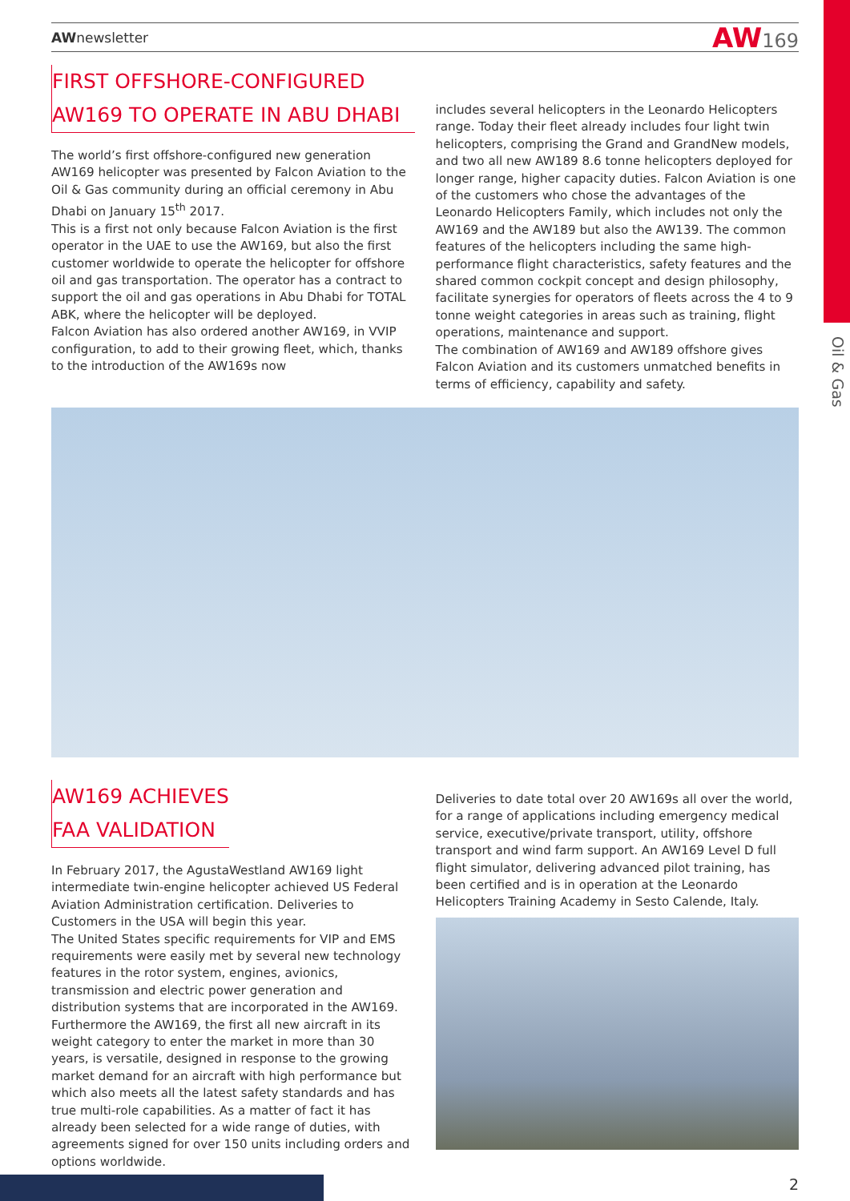Oil & Gas
AWnewsletter AW169
FIRST OFFSHORE-CONFIGURED
AW169 TO OPERATE IN ABU DHABI
The world’s first offshore-configured new generation AW169 helicopter was presented by Falcon Aviation to the Oil & Gas community during an official ceremony in Abu Dhabi on January 15<sup>th</sup> 2017.
This is a first not only because Falcon Aviation is the first operator in the UAE to use the AW169, but also the first customer worldwide to operate the helicopter for offshore oil and gas transportation. The operator has a contract to support the oil and gas operations in Abu Dhabi for TOTAL ABK, where the helicopter will be deployed.
Falcon Aviation has also ordered another AW169, in VVIP configuration, to add to their growing fleet, which, thanks to the introduction of the AW169s now
includes several helicopters in the Leonardo Helicopters range. Today their fleet already includes four light twin helicopters, comprising the Grand and GrandNew models, and two all new AW189 8.6 tonne helicopters deployed for longer range, higher capacity duties. Falcon Aviation is one of the customers who chose the advantages of the Leonardo Helicopters Family, which includes not only the AW169 and the AW189 but also the AW139. The common features of the helicopters including the same high-performance flight characteristics, safety features and the shared common cockpit concept and design philosophy, facilitate synergies for operators of fleets across the 4 to 9 tonne weight categories in areas such as training, flight operations, maintenance and support.
The combination of AW169 and AW189 offshore gives Falcon Aviation and its customers unmatched benefits in terms of efficiency, capability and safety.
AW169 ACHIEVES
FAA VALIDATION
In February 2017, the AgustaWestland AW169 light intermediate twin-engine helicopter achieved US Federal Aviation Administration certification. Deliveries to Customers in the USA will begin this year.
The United States specific requirements for VIP and EMS requirements were easily met by several new technology features in the rotor system, engines, avionics, transmission and electric power generation and distribution systems that are incorporated in the AW169. Furthermore the AW169, the first all new aircraft in its weight category to enter the market in more than 30 years, is versatile, designed in response to the growing market demand for an aircraft with high performance but which also meets all the latest safety standards and has true multi-role capabilities. As a matter of fact it has already been selected for a wide range of duties, with agreements signed for over 150 units including orders and options worldwide.
Deliveries to date total over 20 AW169s all over the world, for a range of applications including emergency medical service, executive/private transport, utility, offshore transport and wind farm support. An AW169 Level D full flight simulator, delivering advanced pilot training, has been certified and is in operation at the Leonardo Helicopters Training Academy in Sesto Calende, Italy.
2